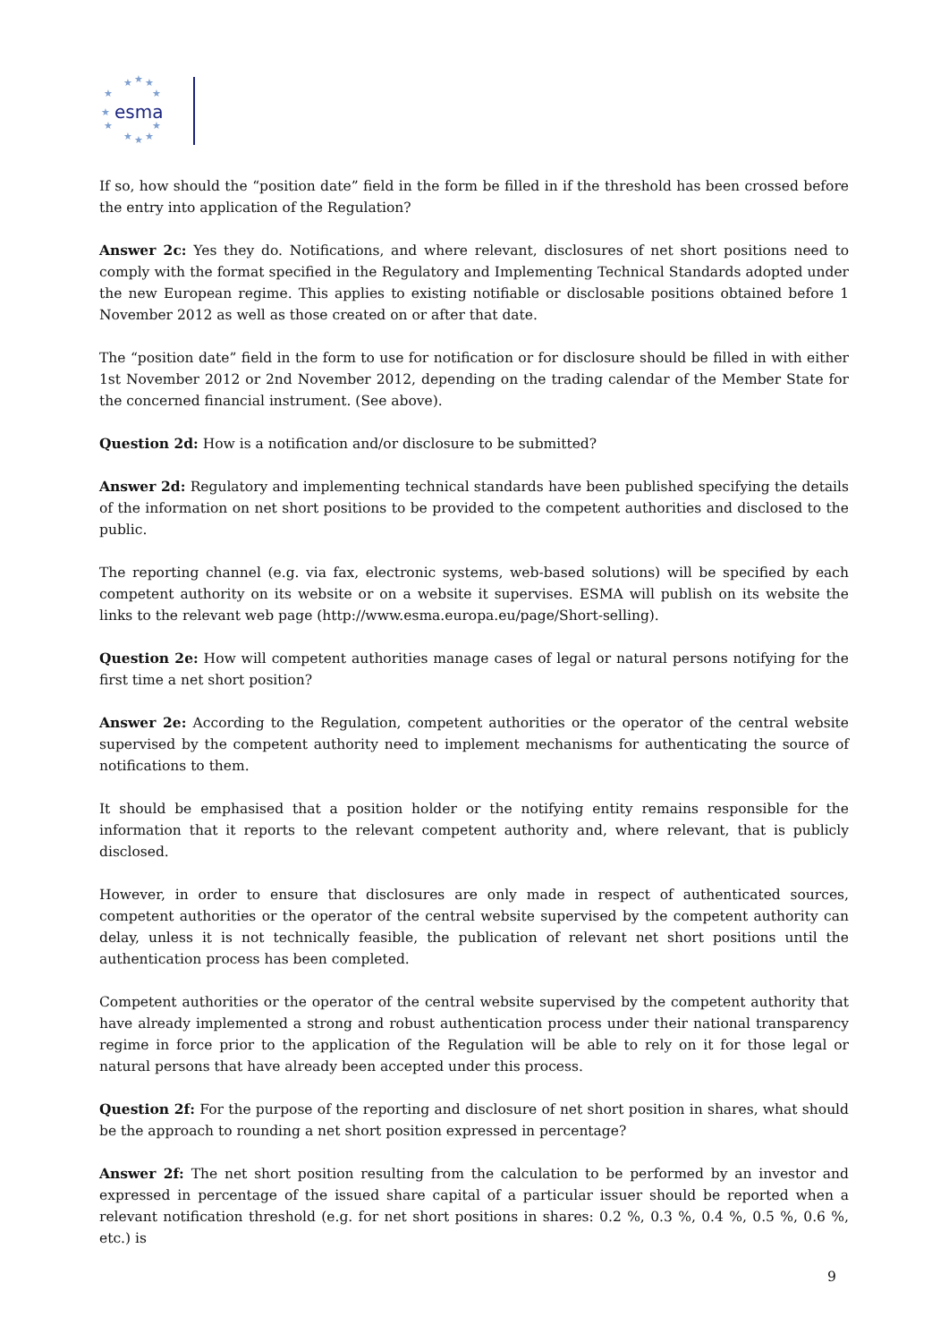★
★
★
★
★
★
★
★
★
★
★
esma
If so, how should the “position date” field in the form be filled in if the threshold has been crossed before the entry into application of the Regulation?
Answer 2c: Yes they do. Notifications, and where relevant, disclosures of net short positions need to comply with the format specified in the Regulatory and Implementing Technical Standards adopted under the new European regime. This applies to existing notifiable or disclosable positions obtained before 1 November 2012 as well as those created on or after that date.
The “position date” field in the form to use for notification or for disclosure should be filled in with either 1st November 2012 or 2nd November 2012, depending on the trading calendar of the Member State for the concerned financial instrument. (See above).
Question 2d: How is a notification and/or disclosure to be submitted?
Answer 2d: Regulatory and implementing technical standards have been published specifying the details of the information on net short positions to be provided to the competent authorities and disclosed to the public.
The reporting channel (e.g. via fax, electronic systems, web-based solutions) will be specified by each competent authority on its website or on a website it supervises. ESMA will publish on its website the links to the relevant web page (http://www.esma.europa.eu/page/Short-selling).
Question 2e: How will competent authorities manage cases of legal or natural persons notifying for the first time a net short position?
Answer 2e: According to the Regulation, competent authorities or the operator of the central website supervised by the competent authority need to implement mechanisms for authenticating the source of notifications to them.
It should be emphasised that a position holder or the notifying entity remains responsible for the information that it reports to the relevant competent authority and, where relevant, that is publicly disclosed.
However, in order to ensure that disclosures are only made in respect of authenticated sources, competent authorities or the operator of the central website supervised by the competent authority can delay, unless it is not technically feasible, the publication of relevant net short positions until the authentication process has been completed.
Competent authorities or the operator of the central website supervised by the competent authority that have already implemented a strong and robust authentication process under their national transparency regime in force prior to the application of the Regulation will be able to rely on it for those legal or natural persons that have already been accepted under this process.
Question 2f: For the purpose of the reporting and disclosure of net short position in shares, what should be the approach to rounding a net short position expressed in percentage?
Answer 2f: The net short position resulting from the calculation to be performed by an investor and expressed in percentage of the issued share capital of a particular issuer should be reported when a relevant notification threshold (e.g. for net short positions in shares: 0.2 %, 0.3 %, 0.4 %, 0.5 %, 0.6 %, etc.) is
9